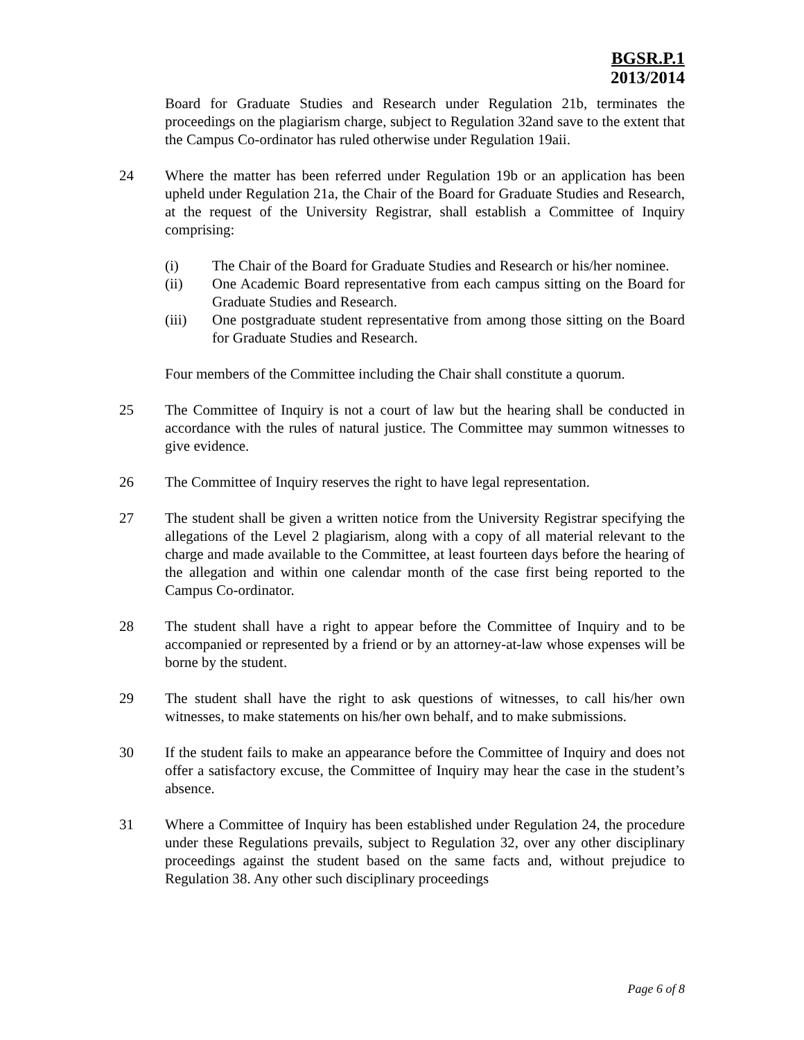BGSR.P.1
2013/2014
Board for Graduate Studies and Research under Regulation 21b, terminates the proceedings on the plagiarism charge, subject to Regulation 32and save to the extent that the Campus Co-ordinator has ruled otherwise under Regulation 19aii.
24 Where the matter has been referred under Regulation 19b or an application has been upheld under Regulation 21a, the Chair of the Board for Graduate Studies and Research, at the request of the University Registrar, shall establish a Committee of Inquiry comprising:
(i) The Chair of the Board for Graduate Studies and Research or his/her nominee.
(ii) One Academic Board representative from each campus sitting on the Board for Graduate Studies and Research.
(iii) One postgraduate student representative from among those sitting on the Board for Graduate Studies and Research.
Four members of the Committee including the Chair shall constitute a quorum.
25 The Committee of Inquiry is not a court of law but the hearing shall be conducted in accordance with the rules of natural justice. The Committee may summon witnesses to give evidence.
26 The Committee of Inquiry reserves the right to have legal representation.
27 The student shall be given a written notice from the University Registrar specifying the allegations of the Level 2 plagiarism, along with a copy of all material relevant to the charge and made available to the Committee, at least fourteen days before the hearing of the allegation and within one calendar month of the case first being reported to the Campus Co-ordinator.
28 The student shall have a right to appear before the Committee of Inquiry and to be accompanied or represented by a friend or by an attorney-at-law whose expenses will be borne by the student.
29 The student shall have the right to ask questions of witnesses, to call his/her own witnesses, to make statements on his/her own behalf, and to make submissions.
30 If the student fails to make an appearance before the Committee of Inquiry and does not offer a satisfactory excuse, the Committee of Inquiry may hear the case in the student’s absence.
31 Where a Committee of Inquiry has been established under Regulation 24, the procedure under these Regulations prevails, subject to Regulation 32, over any other disciplinary proceedings against the student based on the same facts and, without prejudice to Regulation 38. Any other such disciplinary proceedings
Page 6 of 8